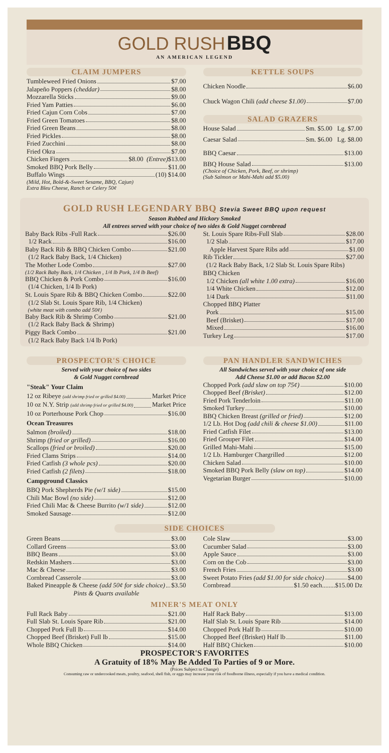GOLD RUSH BBQ
AN AMERICAN LEGEND
CLAIM JUMPERS
Tumbleweed Fried Onions $7.00
Jalapeño Poppers (cheddar) $8.00
Mozzarella Sticks $9.00
Fried Yam Patties $6.00
Fried Cajun Corn Cobs $7.00
Fried Green Tomatoes $8.00
Fried Green Beans $8.00
Fried Pickles $8.00
Fried Zucchini $8.00
Fried Okra $7.00
Chicken Fingers $8.00 (Entree) $13.00
Smoked BBQ Pork Belly $11.00
Buffalo Wings (10) $14.00
(Mild, Hot, Bold-&-Sweet Sesame, BBQ, Cajun)
Extra Bleu Cheese, Ranch or Celery 50¢
KETTLE SOUPS
Chicken Noodle $6.00
Chuck Wagon Chili (add cheese $1.00) $7.00
SALAD GRAZERS
House Salad Sm. $5.00 Lg. $7.00
Caesar Salad Sm. $6.00 Lg. $8.00
BBQ Caesar $13.00
BBQ House Salad $13.00
(Choice of Chicken, Pork, Beef, or shrimp)
(Sub Salmon or Mahi-Mahi add $5.00)
GOLD RUSH LEGENDARY BBQ Stevia Sweet BBQ upon request
Season Rubbed and Hickory Smoked
All entrees served with your choice of two sides & Gold Nugget cornbread
Baby Back Ribs -Full Rack $26.00
1/2 Rack $16.00
Baby Back Rib & BBQ Chicken Combo $21.00
(1/2 Rack Baby Back, 1/4 Chicken)
The Mother Lode Combo $27.00
(1/2 Rack Baby Back, 1/4 Chicken , 1/4 lb Pork, 1/4 lb Beef)
BBQ Chicken & Pork Combo $16.00
(1/4 Chicken, 1/4 lb Pork)
St. Louis Spare Rib & BBQ Chicken Combo $22.00
(1/2 Slab St. Louis Spare Rib, 1/4 Chicken)
(white meat with combo add 50¢)
Baby Back Rib & Shrimp Combo $21.00
(1/2 Rack Baby Back & Shrimp)
Piggy Back Combo $21.00
(1/2 Rack Baby Back 1/4 lb Pork)
St. Louis Spare Ribs-Full Slab $28.00
1/2 Slab $17.00
Apple Harvest Spare Ribs add $1.00
Rib Tickler $27.00
(1/2 Rack Baby Back, 1/2 Slab St. Louis Spare Ribs)
BBQ Chicken
1/2 Chicken (all white 1.00 extra) $16.00
1/4 White Chicken $12.00
1/4 Dark $11.00
Chopped BBQ Platter
Pork $15.00
Beef (Brisket) $17.00
Mixed $16.00
Turkey Leg $17.00
PROSPECTOR'S CHOICE
Served with your choice of two sides
& Gold Nugget cornbread
"Steak" Your Claim
12 oz Ribeye (add shrimp fried or grilled $4.00) Market Price
10 oz N.Y. Strip (add shrimp fried or grilled $4.00) Market Price
10 oz Porterhouse Pork Chop $16.00
Ocean Treasures
Salmon (broiled) $18.00
Shrimp (fried or grilled) $16.00
Scallops (fried or broiled) $20.00
Fried Clams Strips $14.00
Fried Catfish (3 whole pcs) $20.00
Fried Catfish (2 filets) $18.00
Campground Classics
BBQ Pork Shepherds Pie (w/1 side) $15.00
Chili Mac Bowl (no side) $12.00
Fried Chili Mac & Cheese Burrito (w/1 side) $12.00
Smoked Sausage $12.00
PAN HANDLER SANDWICHES
All Sandwiches served with your choice of one side
Add Cheese $1.00 or add Bacon $2.00
Chopped Pork (add slaw on top 75¢) $10.00
Chopped Beef (Brisket) $12.00
Fried Pork Tenderloin $11.00
Smoked Turkey $10.00
BBQ Chicken Breast (grilled or fried) $12.00
1/2 Lb. Hot Dog (add chili & cheese $1.00) $11.00
Fried Catfish Filet $13.00
Fried Grouper Filet $14.00
Grilled Mahi-Mahi $15.00
1/2 Lb. Hamburger Chargrilled $12.00
Chicken Salad $10.00
Smoked BBQ Pork Belly (slaw on top) $14.00
Vegetarian Burger $10.00
SIDE CHOICES
Green Beans $3.00
Collard Greens $3.00
BBQ Beans $3.00
Redskin Mashers $3.00
Mac & Cheese $3.00
Cornbread Casserole $3.00
Baked Pineapple & Cheese (add 50¢ for side choice) $3.50
Pints & Quarts available
Cole Slaw $3.00
Cucumber Salad $3.00
Apple Sauce $3.00
Corn on the Cob $3.00
French Fries $3.00
Sweet Potato Fries (add $1.00 for side choice) $4.00
Cornbread $1.50 each........$15.00 Dz
MINER'S MEAT ONLY
Full Rack Baby $21.00
Full Slab St. Louis Spare Rib $21.00
Chopped Pork Full lb $14.00
Chopped Beef (Brisket) Full lb $15.00
Whole BBQ Chicken $14.00
Half Rack Baby $13.00
Half Slab St. Louis Spare Rib $14.00
Chopped Pork Half lb $10.00
Chopped Beef (Brisket) Half lb $11.00
Half BBQ Chicken $10.00
PROSPECTOR'S FAVORITES
A Gratuity of 18% May Be Added To Parties of 9 or More.
(Prices Subject to Change)
Consuming raw or undercooked meats, poultry, seafood, shell fish, or eggs may increase your risk of foodborne illness, especially if you have a medical condition.